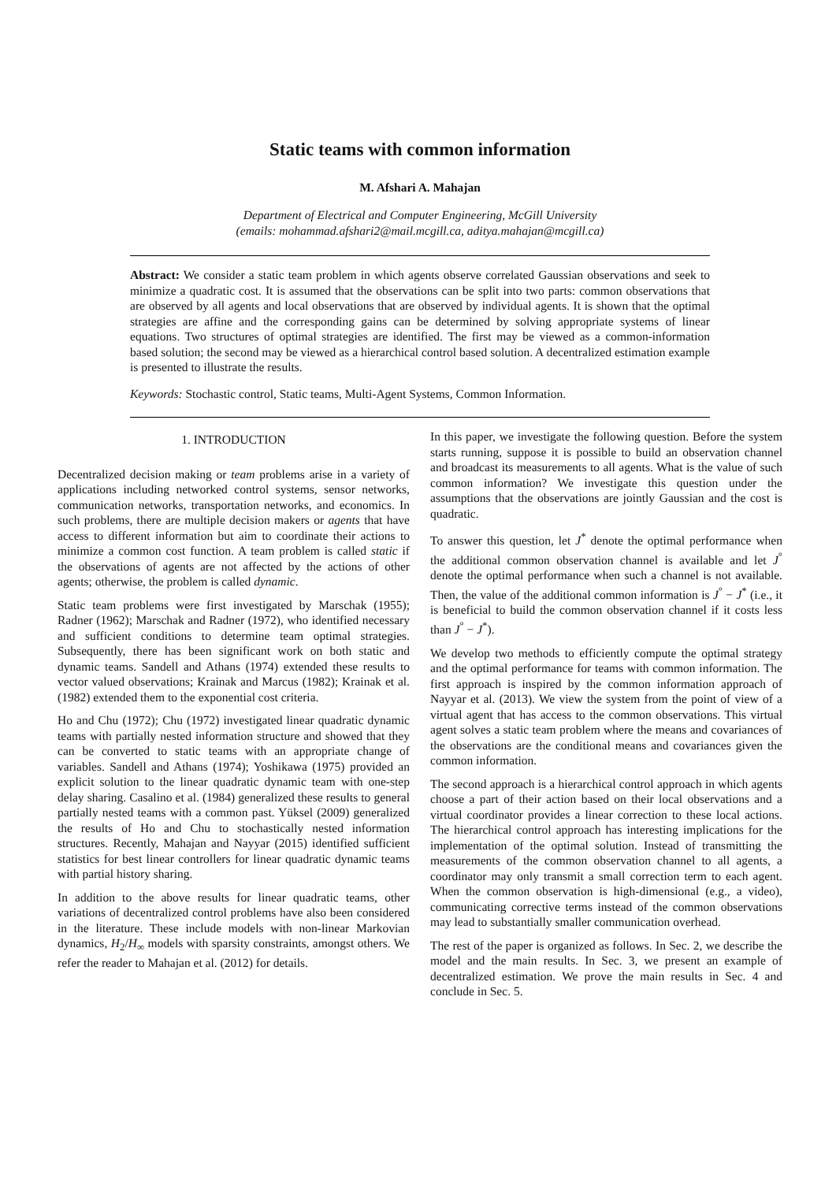Static teams with common information
M. Afshari A. Mahajan
Department of Electrical and Computer Engineering, McGill University
(emails: mohammad.afshari2@mail.mcgill.ca, aditya.mahajan@mcgill.ca)
Abstract: We consider a static team problem in which agents observe correlated Gaussian observations and seek to minimize a quadratic cost. It is assumed that the observations can be split into two parts: common observations that are observed by all agents and local observations that are observed by individual agents. It is shown that the optimal strategies are affine and the corresponding gains can be determined by solving appropriate systems of linear equations. Two structures of optimal strategies are identified. The first may be viewed as a common-information based solution; the second may be viewed as a hierarchical control based solution. A decentralized estimation example is presented to illustrate the results.
Keywords: Stochastic control, Static teams, Multi-Agent Systems, Common Information.
1. INTRODUCTION
Decentralized decision making or team problems arise in a variety of applications including networked control systems, sensor networks, communication networks, transportation networks, and economics. In such problems, there are multiple decision makers or agents that have access to different information but aim to coordinate their actions to minimize a common cost function. A team problem is called static if the observations of agents are not affected by the actions of other agents; otherwise, the problem is called dynamic.
Static team problems were first investigated by Marschak (1955); Radner (1962); Marschak and Radner (1972), who identified necessary and sufficient conditions to determine team optimal strategies. Subsequently, there has been significant work on both static and dynamic teams. Sandell and Athans (1974) extended these results to vector valued observations; Krainak and Marcus (1982); Krainak et al. (1982) extended them to the exponential cost criteria.
Ho and Chu (1972); Chu (1972) investigated linear quadratic dynamic teams with partially nested information structure and showed that they can be converted to static teams with an appropriate change of variables. Sandell and Athans (1974); Yoshikawa (1975) provided an explicit solution to the linear quadratic dynamic team with one-step delay sharing. Casalino et al. (1984) generalized these results to general partially nested teams with a common past. Yüksel (2009) generalized the results of Ho and Chu to stochastically nested information structures. Recently, Mahajan and Nayyar (2015) identified sufficient statistics for best linear controllers for linear quadratic dynamic teams with partial history sharing.
In addition to the above results for linear quadratic teams, other variations of decentralized control problems have also been considered in the literature. These include models with non-linear Markovian dynamics, H<sub>2</sub>/H<sub>∞</sub> models with sparsity constraints, amongst others. We refer the reader to Mahajan et al. (2012) for details.
In this paper, we investigate the following question. Before the system starts running, suppose it is possible to build an observation channel and broadcast its measurements to all agents. What is the value of such common information? We investigate this question under the assumptions that the observations are jointly Gaussian and the cost is quadratic.
To answer this question, let J<sup>*</sup> denote the optimal performance when the additional common observation channel is available and let J<sup>°</sup> denote the optimal performance when such a channel is not available. Then, the value of the additional common information is J<sup>°</sup> − J<sup>*</sup> (i.e., it is beneficial to build the common observation channel if it costs less than J<sup>°</sup> − J<sup>*</sup>).
We develop two methods to efficiently compute the optimal strategy and the optimal performance for teams with common information. The first approach is inspired by the common information approach of Nayyar et al. (2013). We view the system from the point of view of a virtual agent that has access to the common observations. This virtual agent solves a static team problem where the means and covariances of the observations are the conditional means and covariances given the common information.
The second approach is a hierarchical control approach in which agents choose a part of their action based on their local observations and a virtual coordinator provides a linear correction to these local actions. The hierarchical control approach has interesting implications for the implementation of the optimal solution. Instead of transmitting the measurements of the common observation channel to all agents, a coordinator may only transmit a small correction term to each agent. When the common observation is high-dimensional (e.g., a video), communicating corrective terms instead of the common observations may lead to substantially smaller communication overhead.
The rest of the paper is organized as follows. In Sec. 2, we describe the model and the main results. In Sec. 3, we present an example of decentralized estimation. We prove the main results in Sec. 4 and conclude in Sec. 5.